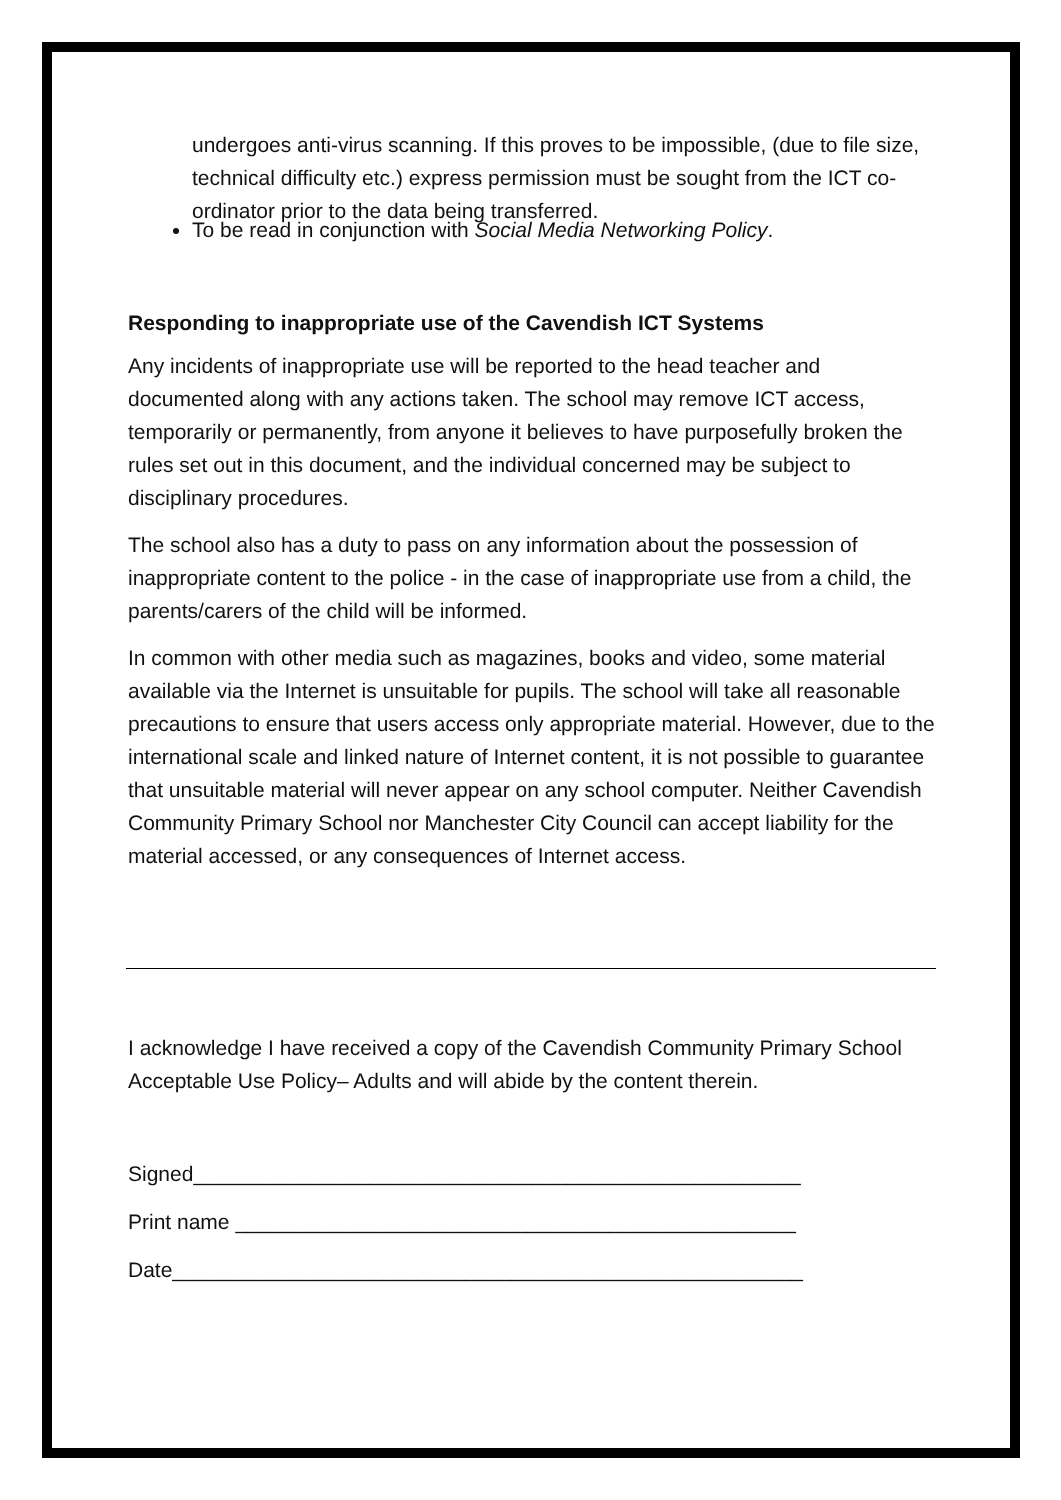undergoes anti-virus scanning. If this proves to be impossible, (due to file size, technical difficulty etc.) express permission must be sought from the ICT co-ordinator prior to the data being transferred.
To be read in conjunction with Social Media Networking Policy.
Responding to inappropriate use of the Cavendish ICT Systems
Any incidents of inappropriate use will be reported to the head teacher and documented along with any actions taken. The school may remove ICT access, temporarily or permanently, from anyone it believes to have purposefully broken the rules set out in this document, and the individual concerned may be subject to disciplinary procedures.
The school also has a duty to pass on any information about the possession of inappropriate content to the police - in the case of inappropriate use from a child, the parents/carers of the child will be informed.
In common with other media such as magazines, books and video, some material available via the Internet is unsuitable for pupils. The school will take all reasonable precautions to ensure that users access only appropriate material. However, due to the international scale and linked nature of Internet content, it is not possible to guarantee that unsuitable material will never appear on any school computer. Neither Cavendish Community Primary School nor Manchester City Council can accept liability for the material accessed, or any consequences of Internet access.
I acknowledge I have received a copy of the Cavendish Community Primary School Acceptable Use Policy– Adults and will abide by the content therein.
Signed____________________________________________________
Print name ________________________________________________
Date______________________________________________________